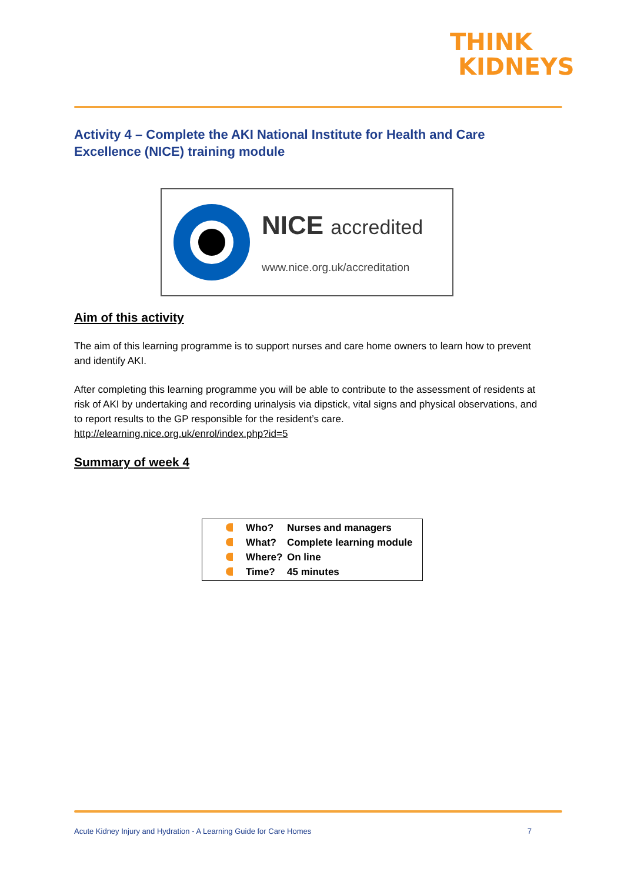THINK
KIDNEYS
Activity 4 – Complete the AKI National Institute for Health and Care Excellence (NICE) training module
NICE accredited
www.nice.org.uk/accreditation
Aim of this activity
The aim of this learning programme is to support nurses and care home owners to learn how to prevent and identify AKI.
After completing this learning programme you will be able to contribute to the assessment of residents at risk of AKI by undertaking and recording urinalysis via dipstick, vital signs and physical observations, and to report results to the GP responsible for the resident’s care. http://elearning.nice.org.uk/enrol/index.php?id=5
Summary of week 4
Who? Nurses and managers
What? Complete learning module
Where? On line
Time? 45 minutes
Acute Kidney Injury and Hydration - A Learning Guide for Care Homes 7